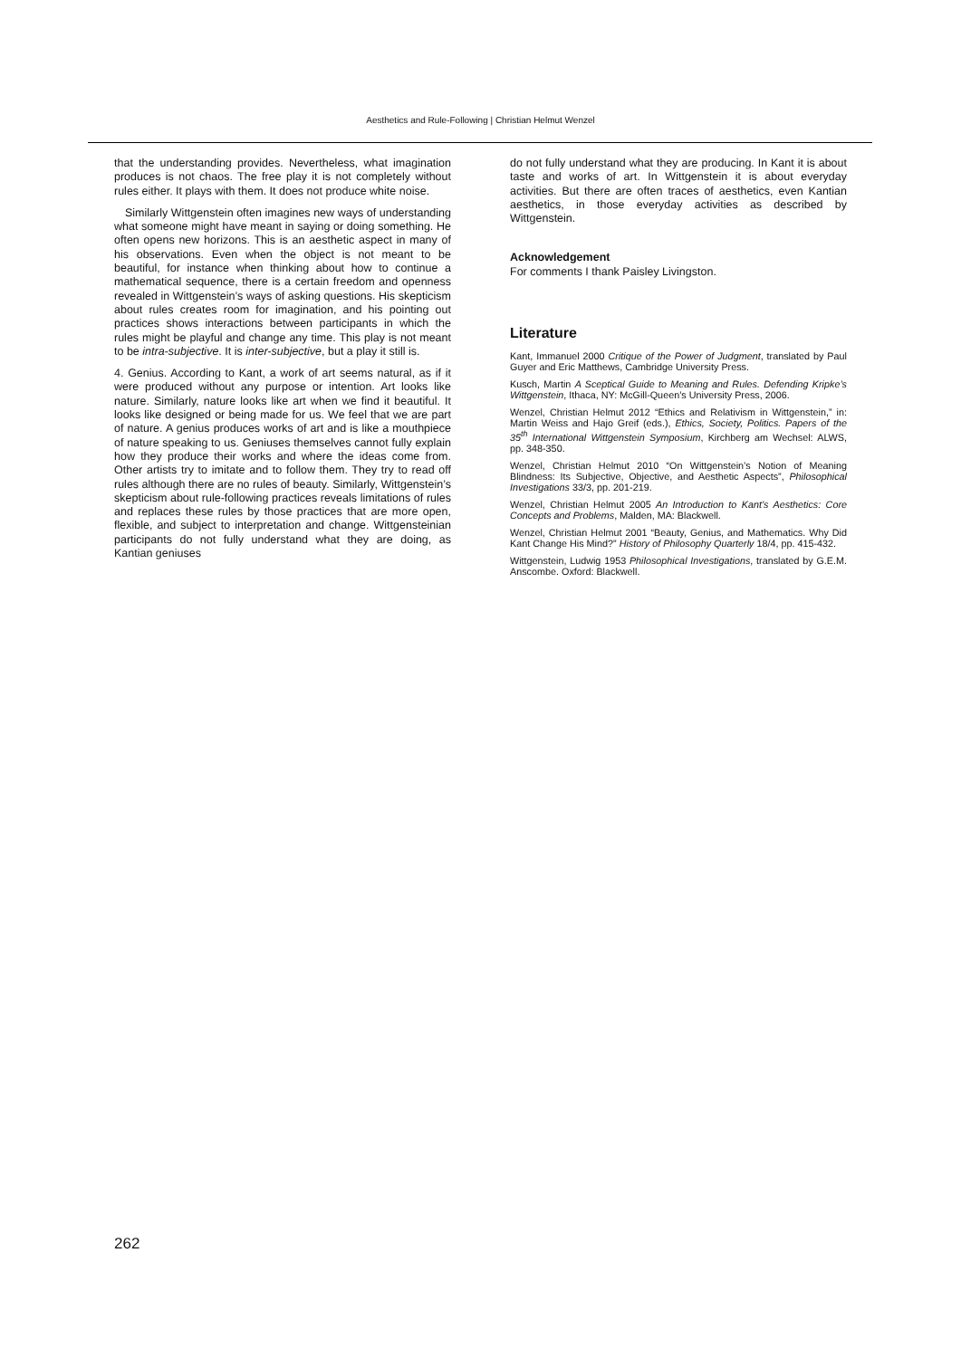Aesthetics and Rule-Following | Christian Helmut Wenzel
that the understanding provides. Nevertheless, what imagination produces is not chaos. The free play it is not completely without rules either. It plays with them. It does not produce white noise.
Similarly Wittgenstein often imagines new ways of understanding what someone might have meant in saying or doing something. He often opens new horizons. This is an aesthetic aspect in many of his observations. Even when the object is not meant to be beautiful, for instance when thinking about how to continue a mathematical sequence, there is a certain freedom and openness revealed in Wittgenstein’s ways of asking questions. His skepticism about rules creates room for imagination, and his pointing out practices shows interactions between participants in which the rules might be playful and change any time. This play is not meant to be intra-subjective. It is inter-subjective, but a play it still is.
4. Genius. According to Kant, a work of art seems natural, as if it were produced without any purpose or intention. Art looks like nature. Similarly, nature looks like art when we find it beautiful. It looks like designed or being made for us. We feel that we are part of nature. A genius produces works of art and is like a mouthpiece of nature speaking to us. Geniuses themselves cannot fully explain how they produce their works and where the ideas come from. Other artists try to imitate and to follow them. They try to read off rules although there are no rules of beauty. Similarly, Wittgenstein’s skepticism about rule-following practices reveals limitations of rules and replaces these rules by those practices that are more open, flexible, and subject to interpretation and change. Wittgensteinian participants do not fully understand what they are doing, as Kantian geniuses
do not fully understand what they are producing. In Kant it is about taste and works of art. In Wittgenstein it is about everyday activities. But there are often traces of aesthetics, even Kantian aesthetics, in those everyday activities as described by Wittgenstein.
Acknowledgement
For comments I thank Paisley Livingston.
Literature
Kant, Immanuel 2000 Critique of the Power of Judgment, translated by Paul Guyer and Eric Matthews, Cambridge University Press.
Kusch, Martin A Sceptical Guide to Meaning and Rules. Defending Kripke’s Wittgenstein, Ithaca, NY: McGill-Queen’s University Press, 2006.
Wenzel, Christian Helmut 2012 “Ethics and Relativism in Wittgenstein,” in: Martin Weiss and Hajo Greif (eds.), Ethics, Society, Politics. Papers of the 35<sup>th</sup> International Wittgenstein Symposium, Kirchberg am Wechsel: ALWS, pp. 348-350.
Wenzel, Christian Helmut 2010 “On Wittgenstein’s Notion of Meaning Blindness: Its Subjective, Objective, and Aesthetic Aspects”, Philosophical Investigations 33/3, pp. 201-219.
Wenzel, Christian Helmut 2005 An Introduction to Kant’s Aesthetics: Core Concepts and Problems, Malden, MA: Blackwell.
Wenzel, Christian Helmut 2001 “Beauty, Genius, and Mathematics. Why Did Kant Change His Mind?” History of Philosophy Quarterly 18/4, pp. 415-432.
Wittgenstein, Ludwig 1953 Philosophical Investigations, translated by G.E.M. Anscombe. Oxford: Blackwell.
262